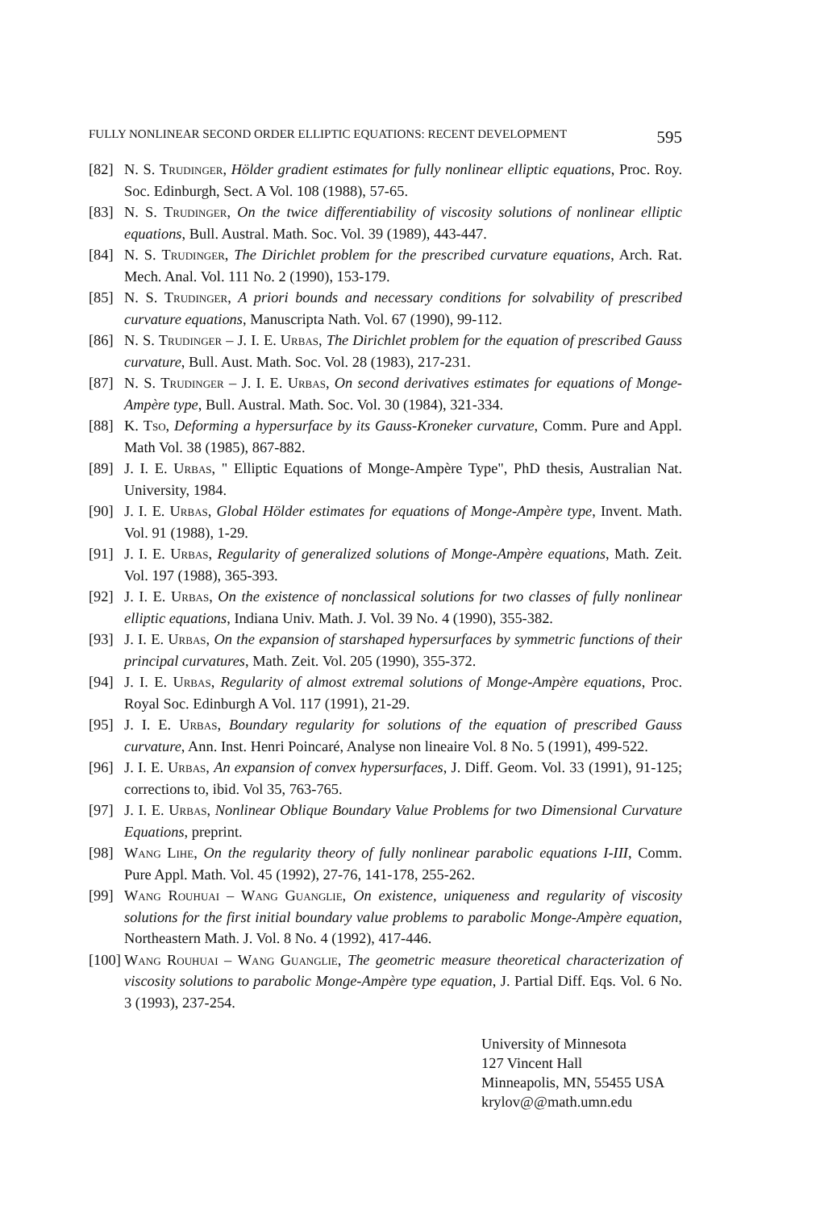FULLY NONLINEAR SECOND ORDER ELLIPTIC EQUATIONS: RECENT DEVELOPMENT 595
[82] N. S. Trudinger, Hölder gradient estimates for fully nonlinear elliptic equations, Proc. Roy. Soc. Edinburgh, Sect. A Vol. 108 (1988), 57-65.
[83] N. S. Trudinger, On the twice differentiability of viscosity solutions of nonlinear elliptic equations, Bull. Austral. Math. Soc. Vol. 39 (1989), 443-447.
[84] N. S. Trudinger, The Dirichlet problem for the prescribed curvature equations, Arch. Rat. Mech. Anal. Vol. 111 No. 2 (1990), 153-179.
[85] N. S. Trudinger, A priori bounds and necessary conditions for solvability of prescribed curvature equations, Manuscripta Nath. Vol. 67 (1990), 99-112.
[86] N. S. Trudinger – J. I. E. Urbas, The Dirichlet problem for the equation of prescribed Gauss curvature, Bull. Aust. Math. Soc. Vol. 28 (1983), 217-231.
[87] N. S. Trudinger – J. I. E. Urbas, On second derivatives estimates for equations of Monge-Ampère type, Bull. Austral. Math. Soc. Vol. 30 (1984), 321-334.
[88] K. Tso, Deforming a hypersurface by its Gauss-Kroneker curvature, Comm. Pure and Appl. Math Vol. 38 (1985), 867-882.
[89] J. I. E. Urbas, " Elliptic Equations of Monge-Ampère Type", PhD thesis, Australian Nat. University, 1984.
[90] J. I. E. Urbas, Global Hölder estimates for equations of Monge-Ampère type, Invent. Math. Vol. 91 (1988), 1-29.
[91] J. I. E. Urbas, Regularity of generalized solutions of Monge-Ampère equations, Math. Zeit. Vol. 197 (1988), 365-393.
[92] J. I. E. Urbas, On the existence of nonclassical solutions for two classes of fully nonlinear elliptic equations, Indiana Univ. Math. J. Vol. 39 No. 4 (1990), 355-382.
[93] J. I. E. Urbas, On the expansion of starshaped hypersurfaces by symmetric functions of their principal curvatures, Math. Zeit. Vol. 205 (1990), 355-372.
[94] J. I. E. Urbas, Regularity of almost extremal solutions of Monge-Ampère equations, Proc. Royal Soc. Edinburgh A Vol. 117 (1991), 21-29.
[95] J. I. E. Urbas, Boundary regularity for solutions of the equation of prescribed Gauss curvature, Ann. Inst. Henri Poincaré, Analyse non lineaire Vol. 8 No. 5 (1991), 499-522.
[96] J. I. E. Urbas, An expansion of convex hypersurfaces, J. Diff. Geom. Vol. 33 (1991), 91-125; corrections to, ibid. Vol 35, 763-765.
[97] J. I. E. Urbas, Nonlinear Oblique Boundary Value Problems for two Dimensional Curvature Equations, preprint.
[98] Wang Lihe, On the regularity theory of fully nonlinear parabolic equations I-III, Comm. Pure Appl. Math. Vol. 45 (1992), 27-76, 141-178, 255-262.
[99] Wang Rouhuai – Wang Guanglie, On existence, uniqueness and regularity of viscosity solutions for the first initial boundary value problems to parabolic Monge-Ampère equation, Northeastern Math. J. Vol. 8 No. 4 (1992), 417-446.
[100] Wang Rouhuai – Wang Guanglie, The geometric measure theoretical characterization of viscosity solutions to parabolic Monge-Ampère type equation, J. Partial Diff. Eqs. Vol. 6 No. 3 (1993), 237-254.
University of Minnesota
127 Vincent Hall
Minneapolis, MN, 55455 USA
krylov@@math.umn.edu